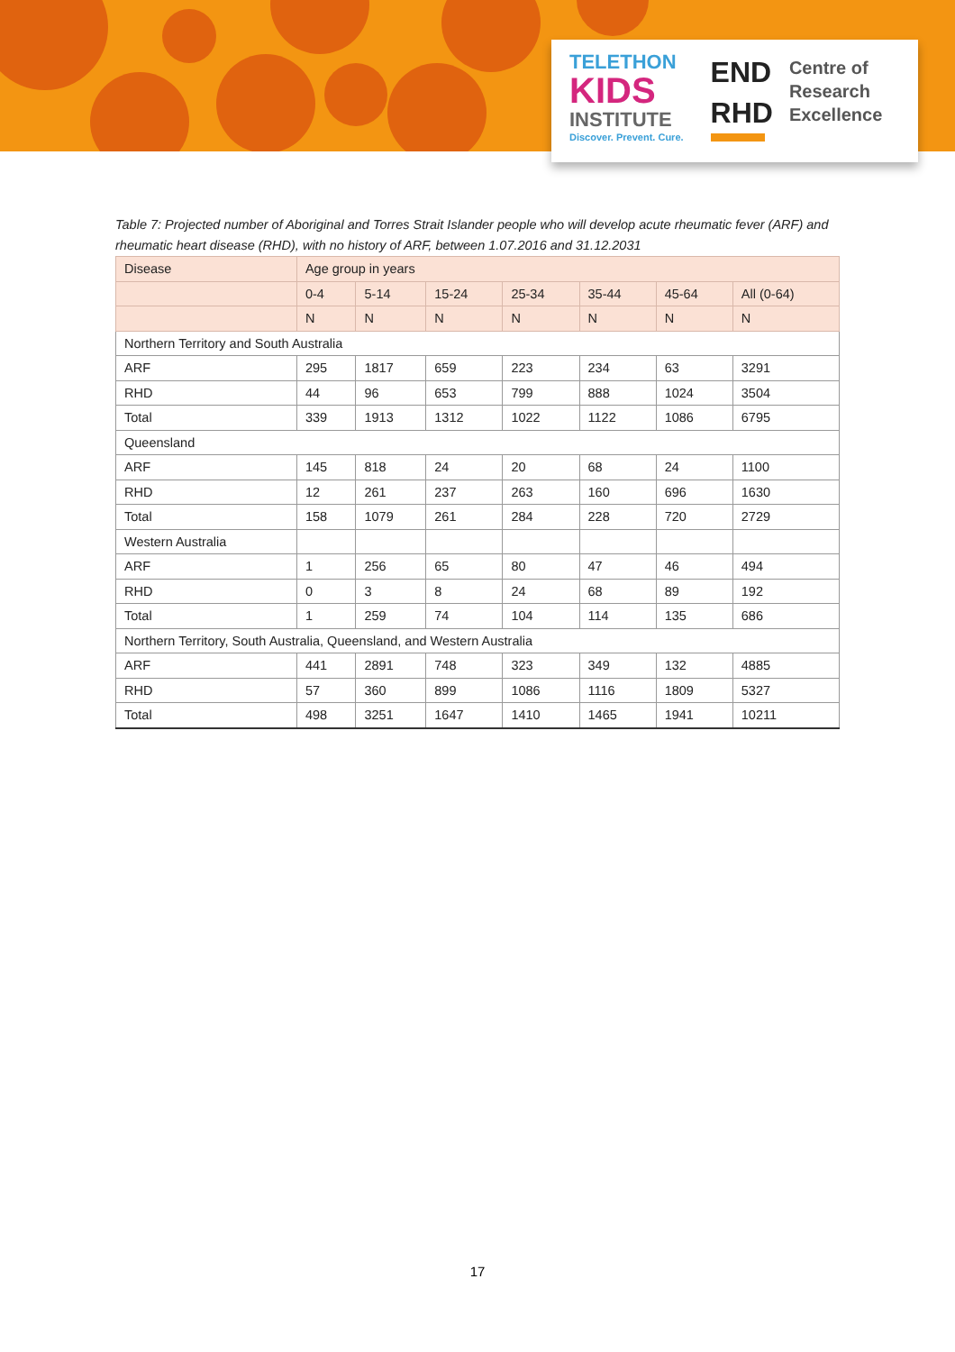TELETHON
KIDS
INSTITUTE
Discover. Prevent. Cure.
END
RHD
Centre of
Research
Excellence
Table 7: Projected number of Aboriginal and Torres Strait Islander people who will develop acute rheumatic fever (ARF) and rheumatic heart disease (RHD), with no history of ARF, between 1.07.2016 and 31.12.2031
| Disease | Age group in years | | | | | | |
| --- | --- | --- | --- | --- | --- | --- | --- |
| | 0-4 | 5-14 | 15-24 | 25-34 | 35-44 | 45-64 | All (0-64) |
| | N | N | N | N | N | N | N |
| Northern Territory and South Australia | | | | | | | |
| ARF | 295 | 1817 | 659 | 223 | 234 | 63 | 3291 |
| RHD | 44 | 96 | 653 | 799 | 888 | 1024 | 3504 |
| Total | 339 | 1913 | 1312 | 1022 | 1122 | 1086 | 6795 |
| Queensland | | | | | | | |
| ARF | 145 | 818 | 24 | 20 | 68 | 24 | 1100 |
| RHD | 12 | 261 | 237 | 263 | 160 | 696 | 1630 |
| Total | 158 | 1079 | 261 | 284 | 228 | 720 | 2729 |
| Western Australia | | | | | | | |
| ARF | 1 | 256 | 65 | 80 | 47 | 46 | 494 |
| RHD | 0 | 3 | 8 | 24 | 68 | 89 | 192 |
| Total | 1 | 259 | 74 | 104 | 114 | 135 | 686 |
| Northern Territory, South Australia, Queensland, and Western Australia | | | | | | | |
| ARF | 441 | 2891 | 748 | 323 | 349 | 132 | 4885 |
| RHD | 57 | 360 | 899 | 1086 | 1116 | 1809 | 5327 |
| Total | 498 | 3251 | 1647 | 1410 | 1465 | 1941 | 10211 |
17